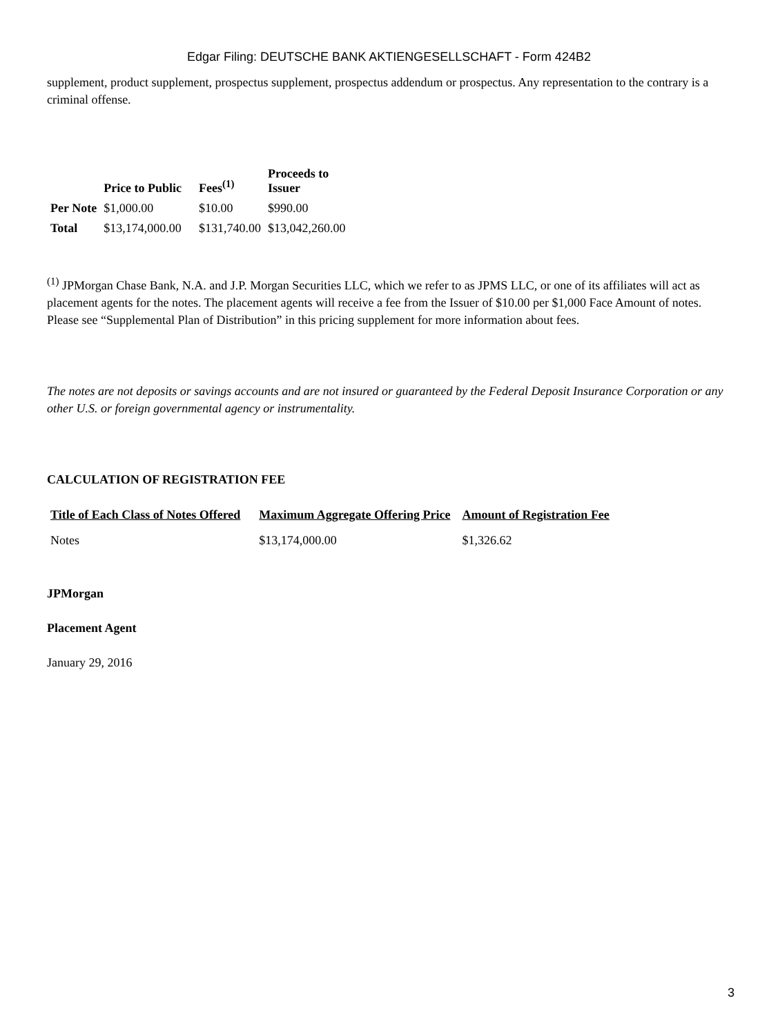Edgar Filing: DEUTSCHE BANK AKTIENGESELLSCHAFT - Form 424B2
supplement, product supplement, prospectus supplement, prospectus addendum or prospectus. Any representation to the contrary is a criminal offense.
| | Price to Public | Fees<sup>(1)</sup> | Proceeds to Issuer |
| --- | --- | --- | --- |
| Per Note | $1,000.00 | $10.00 | $990.00 |
| Total | $13,174,000.00 | $131,740.00 | $13,042,260.00 |
<sup>(1)</sup> JPMorgan Chase Bank, N.A. and J.P. Morgan Securities LLC, which we refer to as JPMS LLC, or one of its affiliates will act as placement agents for the notes. The placement agents will receive a fee from the Issuer of $10.00 per $1,000 Face Amount of notes. Please see “Supplemental Plan of Distribution” in this pricing supplement for more information about fees.
The notes are not deposits or savings accounts and are not insured or guaranteed by the Federal Deposit Insurance Corporation or any other U.S. or foreign governmental agency or instrumentality.
CALCULATION OF REGISTRATION FEE
| Title of Each Class of Notes Offered | Maximum Aggregate Offering Price | Amount of Registration Fee |
| --- | --- | --- |
| Notes | $13,174,000.00 | $1,326.62 |
JPMorgan
Placement Agent
January 29, 2016
3